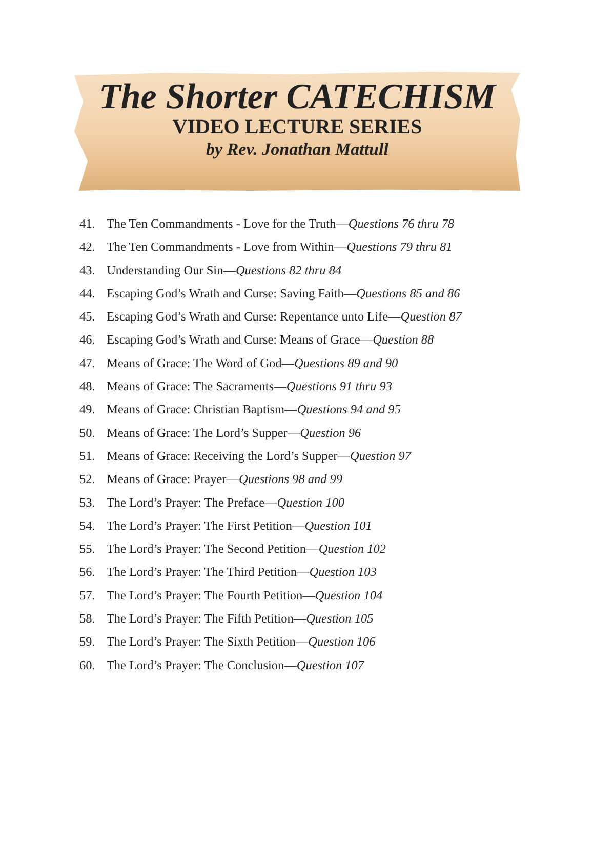The Shorter CATECHISM
VIDEO LECTURE SERIES
by Rev. Jonathan Mattull
41. The Ten Commandments - Love for the Truth—Questions 76 thru 78
42. The Ten Commandments - Love from Within—Questions 79 thru 81
43. Understanding Our Sin—Questions 82 thru 84
44. Escaping God’s Wrath and Curse: Saving Faith—Questions 85 and 86
45. Escaping God’s Wrath and Curse: Repentance unto Life—Question 87
46. Escaping God’s Wrath and Curse: Means of Grace—Question 88
47. Means of Grace: The Word of God—Questions 89 and 90
48. Means of Grace: The Sacraments—Questions 91 thru 93
49. Means of Grace: Christian Baptism—Questions 94 and 95
50. Means of Grace: The Lord’s Supper—Question 96
51. Means of Grace: Receiving the Lord’s Supper—Question 97
52. Means of Grace: Prayer—Questions 98 and 99
53. The Lord’s Prayer: The Preface—Question 100
54. The Lord’s Prayer: The First Petition—Question 101
55. The Lord’s Prayer: The Second Petition—Question 102
56. The Lord’s Prayer: The Third Petition—Question 103
57. The Lord’s Prayer: The Fourth Petition—Question 104
58. The Lord’s Prayer: The Fifth Petition—Question 105
59. The Lord’s Prayer: The Sixth Petition—Question 106
60. The Lord’s Prayer: The Conclusion—Question 107